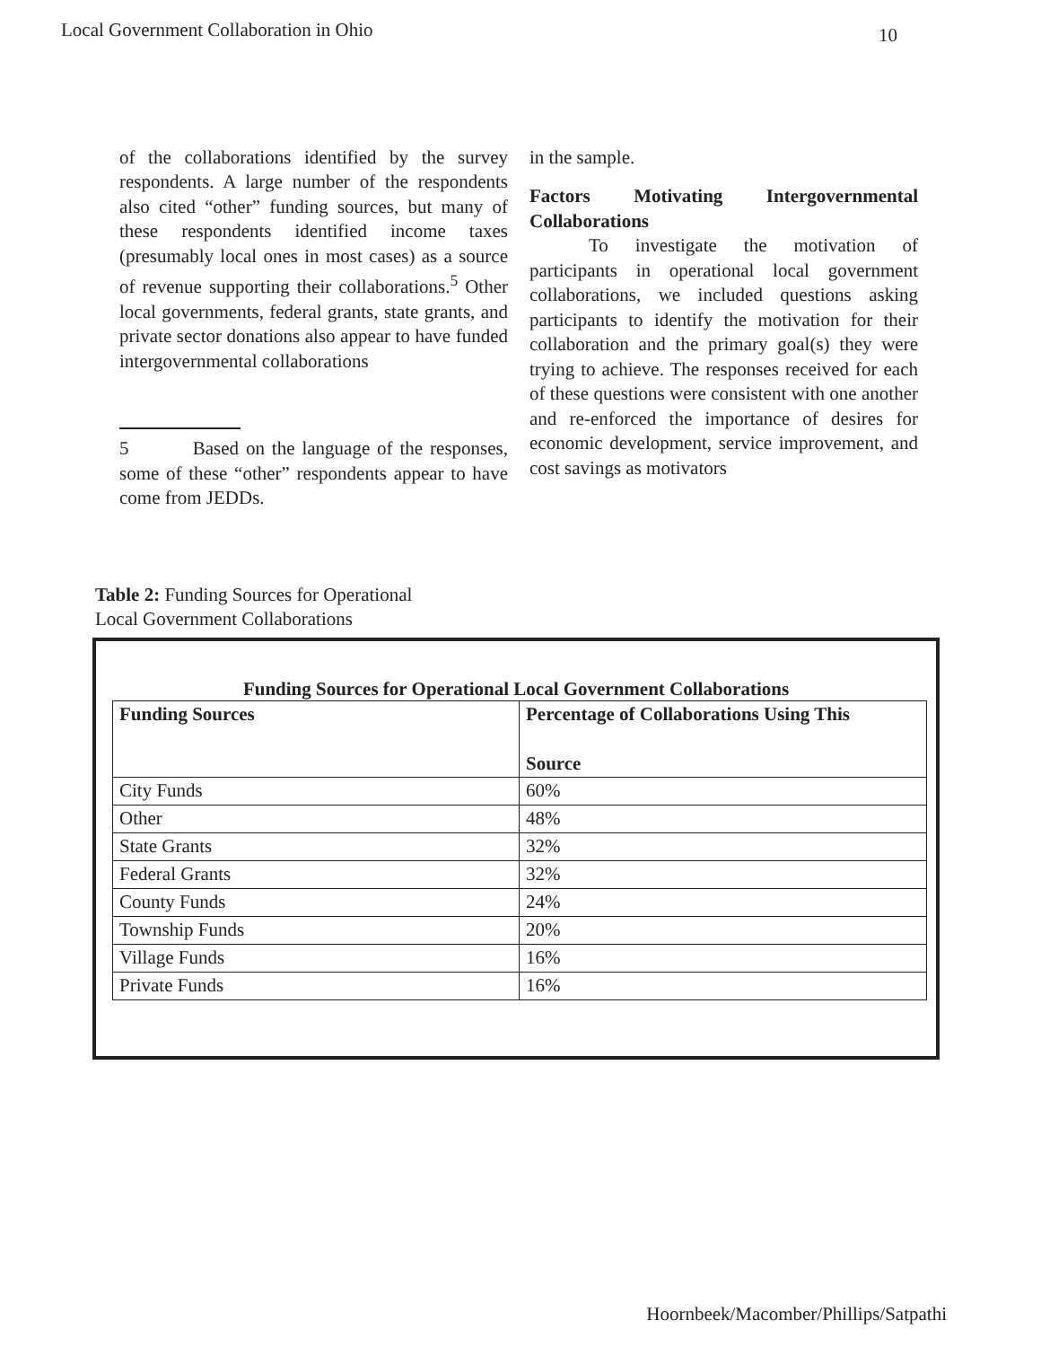Local Government Collaboration in Ohio 10
of the collaborations identified by the survey respondents. A large number of the respondents also cited “other” funding sources, but many of these respondents identified income taxes (presumably local ones in most cases) as a source of revenue supporting their collaborations.<sup>5</sup> Other local governments, federal grants, state grants, and private sector donations also appear to have funded intergovernmental collaborations
5 Based on the language of the responses, some of these “other” respondents appear to have come from JEDDs.
in the sample.
Factors Motivating Intergovernmental Collaborations
To investigate the motivation of participants in operational local government collaborations, we included questions asking participants to identify the motivation for their collaboration and the primary goal(s) they were trying to achieve. The responses received for each of these questions were consistent with one another and re-enforced the importance of desires for economic development, service improvement, and cost savings as motivators
Table 2: Funding Sources for Operational
Local Government Collaborations
Funding Sources for Operational Local Government Collaborations
| Funding Sources | Percentage of Collaborations Using This Source |
| --- | --- |
| City Funds | 60% |
| Other | 48% |
| State Grants | 32% |
| Federal Grants | 32% |
| County Funds | 24% |
| Township Funds | 20% |
| Village Funds | 16% |
| Private Funds | 16% |
Hoornbeek/Macomber/Phillips/Satpathi